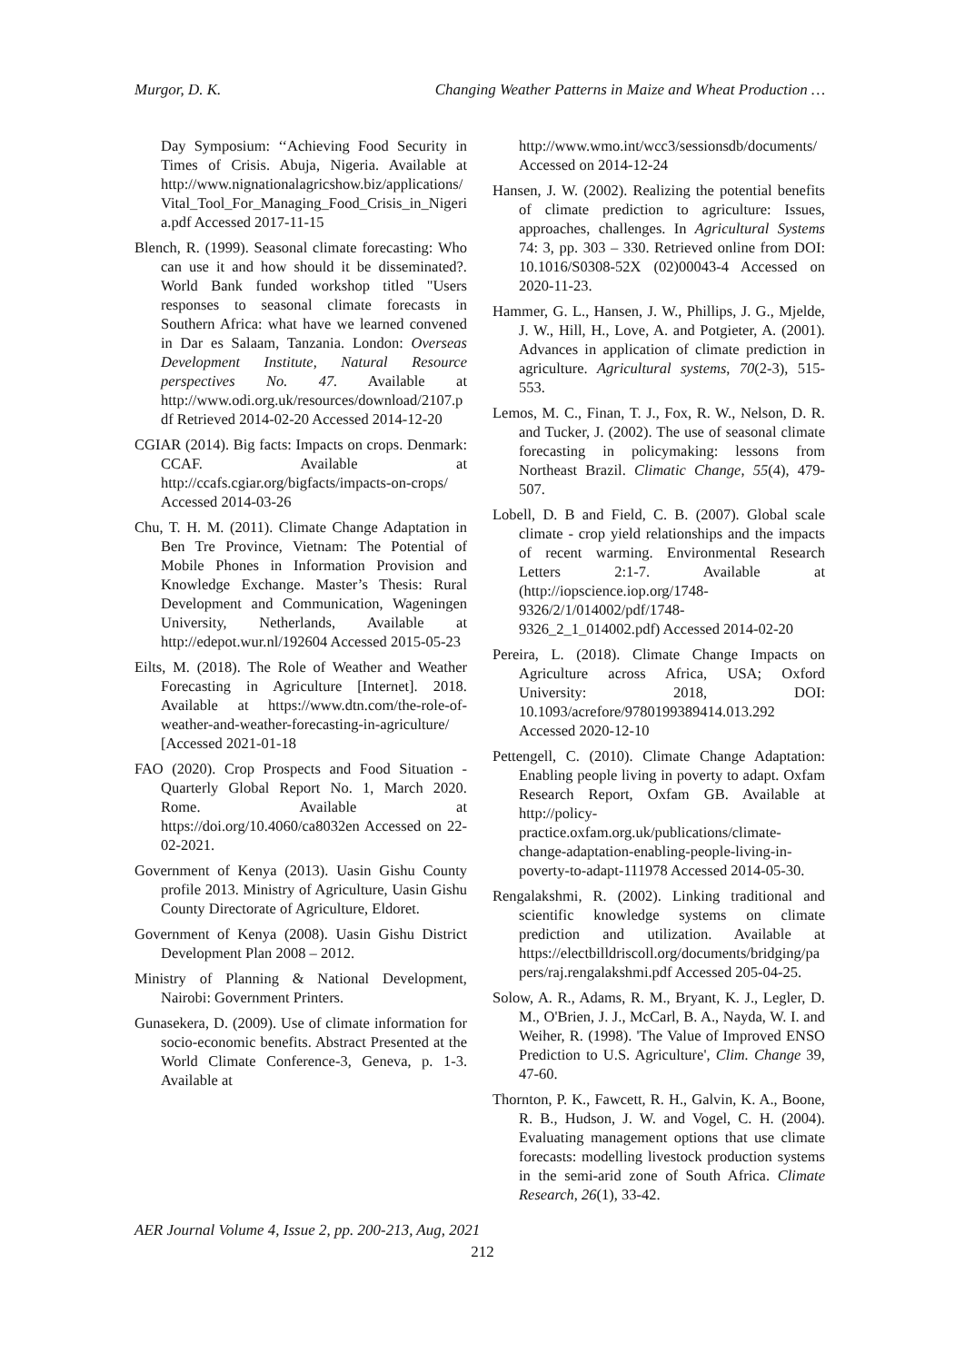Murgor, D. K. Changing Weather Patterns in Maize and Wheat Production …
Day Symposium: ‘‘Achieving Food Security in Times of Crisis. Abuja, Nigeria. Available at http://www.nignationalagricshow.biz/applications/Vital_Tool_For_Managing_Food_Crisis_in_Nigeria.pdf Accessed 2017-11-15
Blench, R. (1999). Seasonal climate forecasting: Who can use it and how should it be disseminated?. World Bank funded workshop titled "Users responses to seasonal climate forecasts in Southern Africa: what have we learned convened in Dar es Salaam, Tanzania. London: Overseas Development Institute, Natural Resource perspectives No. 47. Available at http://www.odi.org.uk/resources/download/2107.pdf Retrieved 2014-02-20 Accessed 2014-12-20
CGIAR (2014). Big facts: Impacts on crops. Denmark: CCAF. Available at http://ccafs.cgiar.org/bigfacts/impacts-on-crops/ Accessed 2014-03-26
Chu, T. H. M. (2011). Climate Change Adaptation in Ben Tre Province, Vietnam: The Potential of Mobile Phones in Information Provision and Knowledge Exchange. Master’s Thesis: Rural Development and Communication, Wageningen University, Netherlands, Available at http://edepot.wur.nl/192604 Accessed 2015-05-23
Eilts, M. (2018). The Role of Weather and Weather Forecasting in Agriculture [Internet]. 2018. Available at https://www.dtn.com/the-role-of-weather-and-weather-forecasting-in-agriculture/ [Accessed 2021-01-18
FAO (2020). Crop Prospects and Food Situation - Quarterly Global Report No. 1, March 2020. Rome. Available at https://doi.org/10.4060/ca8032en Accessed on 22-02-2021.
Government of Kenya (2013). Uasin Gishu County profile 2013. Ministry of Agriculture, Uasin Gishu County Directorate of Agriculture, Eldoret.
Government of Kenya (2008). Uasin Gishu District Development Plan 2008 – 2012.
Ministry of Planning & National Development, Nairobi: Government Printers.
Gunasekera, D. (2009). Use of climate information for socio-economic benefits. Abstract Presented at the World Climate Conference-3, Geneva, p. 1-3. Available at
http://www.wmo.int/wcc3/sessionsdb/documents/ Accessed on 2014-12-24
Hansen, J. W. (2002). Realizing the potential benefits of climate prediction to agriculture: Issues, approaches, challenges. In Agricultural Systems 74: 3, pp. 303 – 330. Retrieved online from DOI: 10.1016/S0308-52X (02)00043-4 Accessed on 2020-11-23.
Hammer, G. L., Hansen, J. W., Phillips, J. G., Mjelde, J. W., Hill, H., Love, A. and Potgieter, A. (2001). Advances in application of climate prediction in agriculture. Agricultural systems, 70(2-3), 515-553.
Lemos, M. C., Finan, T. J., Fox, R. W., Nelson, D. R. and Tucker, J. (2002). The use of seasonal climate forecasting in policymaking: lessons from Northeast Brazil. Climatic Change, 55(4), 479-507.
Lobell, D. B and Field, C. B. (2007). Global scale climate - crop yield relationships and the impacts of recent warming. Environmental Research Letters 2:1-7. Available at (http://iopscience.iop.org/1748-9326/2/1/014002/pdf/1748-9326_2_1_014002.pdf) Accessed 2014-02-20
Pereira, L. (2018). Climate Change Impacts on Agriculture across Africa, USA; Oxford University: 2018, DOI: 10.1093/acrefore/9780199389414.013.292 Accessed 2020-12-10
Pettengell, C. (2010). Climate Change Adaptation: Enabling people living in poverty to adapt. Oxfam Research Report, Oxfam GB. Available at http://policy-practice.oxfam.org.uk/publications/climate-change-adaptation-enabling-people-living-in-poverty-to-adapt-111978 Accessed 2014-05-30.
Rengalakshmi, R. (2002). Linking traditional and scientific knowledge systems on climate prediction and utilization. Available at https://electbilldriscoll.org/documents/bridging/papers/raj.rengalakshmi.pdf Accessed 205-04-25.
Solow, A. R., Adams, R. M., Bryant, K. J., Legler, D. M., O'Brien, J. J., McCarl, B. A., Nayda, W. I. and Weiher, R. (1998). 'The Value of Improved ENSO Prediction to U.S. Agriculture', Clim. Change 39, 47-60.
Thornton, P. K., Fawcett, R. H., Galvin, K. A., Boone, R. B., Hudson, J. W. and Vogel, C. H. (2004). Evaluating management options that use climate forecasts: modelling livestock production systems in the semi-arid zone of South Africa. Climate Research, 26(1), 33-42.
AER Journal Volume 4, Issue 2, pp. 200-213, Aug, 2021
212